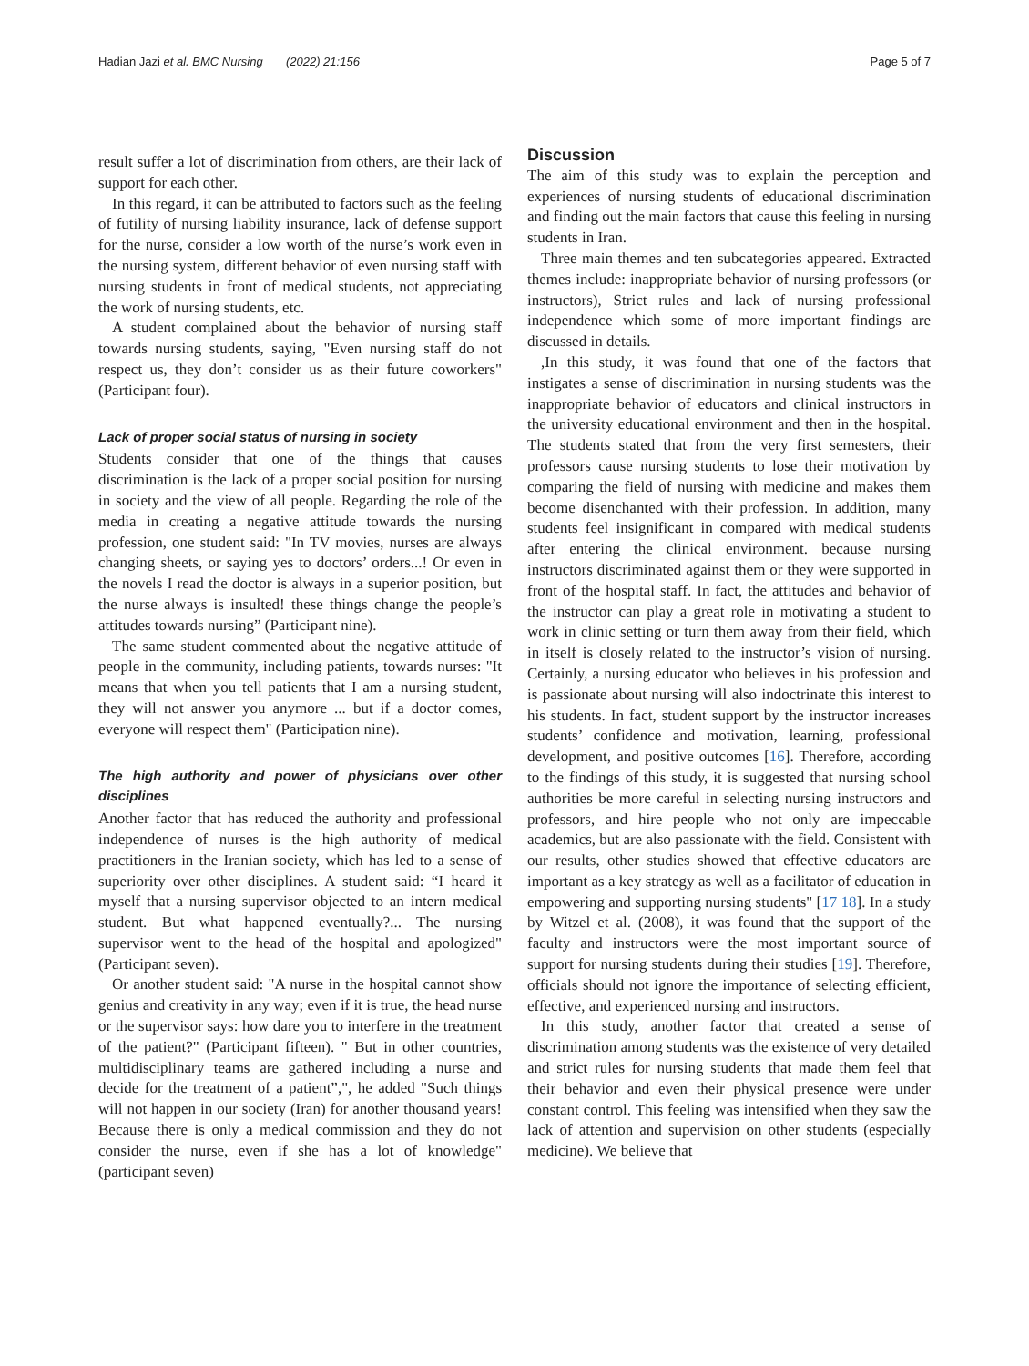Hadian Jazi et al. BMC Nursing (2022) 21:156 Page 5 of 7
result suffer a lot of discrimination from others, are their lack of support for each other.
In this regard, it can be attributed to factors such as the feeling of futility of nursing liability insurance, lack of defense support for the nurse, consider a low worth of the nurse’s work even in the nursing system, different behavior of even nursing staff with nursing students in front of medical students, not appreciating the work of nursing students, etc.
A student complained about the behavior of nursing staff towards nursing students, saying, "Even nursing staff do not respect us, they don’t consider us as their future coworkers" (Participant four).
Lack of proper social status of nursing in society
Students consider that one of the things that causes discrimination is the lack of a proper social position for nursing in society and the view of all people. Regarding the role of the media in creating a negative attitude towards the nursing profession, one student said: "In TV movies, nurses are always changing sheets, or saying yes to doctors’ orders...! Or even in the novels I read the doctor is always in a superior position, but the nurse always is insulted! these things change the people’s attitudes towards nursing” (Participant nine).
The same student commented about the negative attitude of people in the community, including patients, towards nurses: "It means that when you tell patients that I am a nursing student, they will not answer you anymore ... but if a doctor comes, everyone will respect them" (Participation nine).
The high authority and power of physicians over other disciplines
Another factor that has reduced the authority and professional independence of nurses is the high authority of medical practitioners in the Iranian society, which has led to a sense of superiority over other disciplines. A student said: “I heard it myself that a nursing supervisor objected to an intern medical student. But what happened eventually?... The nursing supervisor went to the head of the hospital and apologized" (Participant seven).
Or another student said: "A nurse in the hospital cannot show genius and creativity in any way; even if it is true, the head nurse or the supervisor says: how dare you to interfere in the treatment of the patient?" (Participant fifteen). " But in other countries, multidisciplinary teams are gathered including a nurse and decide for the treatment of a patient”,", he added "Such things will not happen in our society (Iran) for another thousand years! Because there is only a medical commission and they do not consider the nurse, even if she has a lot of knowledge" (participant seven)
Discussion
The aim of this study was to explain the perception and experiences of nursing students of educational discrimination and finding out the main factors that cause this feeling in nursing students in Iran.
Three main themes and ten subcategories appeared. Extracted themes include: inappropriate behavior of nursing professors (or instructors), Strict rules and lack of nursing professional independence which some of more important findings are discussed in details.
,In this study, it was found that one of the factors that instigates a sense of discrimination in nursing students was the inappropriate behavior of educators and clinical instructors in the university educational environment and then in the hospital. The students stated that from the very first semesters, their professors cause nursing students to lose their motivation by comparing the field of nursing with medicine and makes them become disenchanted with their profession. In addition, many students feel insignificant in compared with medical students after entering the clinical environment. because nursing instructors discriminated against them or they were supported in front of the hospital staff. In fact, the attitudes and behavior of the instructor can play a great role in motivating a student to work in clinic setting or turn them away from their field, which in itself is closely related to the instructor’s vision of nursing. Certainly, a nursing educator who believes in his profession and is passionate about nursing will also indoctrinate this interest to his students. In fact, student support by the instructor increases students’ confidence and motivation, learning, professional development, and positive outcomes [16]. Therefore, according to the findings of this study, it is suggested that nursing school authorities be more careful in selecting nursing instructors and professors, and hire people who not only are impeccable academics, but are also passionate with the field. Consistent with our results, other studies showed that effective educators are important as a key strategy as well as a facilitator of education in empowering and supporting nursing students" [17 18]. In a study by Witzel et al. (2008), it was found that the support of the faculty and instructors were the most important source of support for nursing students during their studies [19]. Therefore, officials should not ignore the importance of selecting efficient, effective, and experienced nursing and instructors.
In this study, another factor that created a sense of discrimination among students was the existence of very detailed and strict rules for nursing students that made them feel that their behavior and even their physical presence were under constant control. This feeling was intensified when they saw the lack of attention and supervision on other students (especially medicine). We believe that